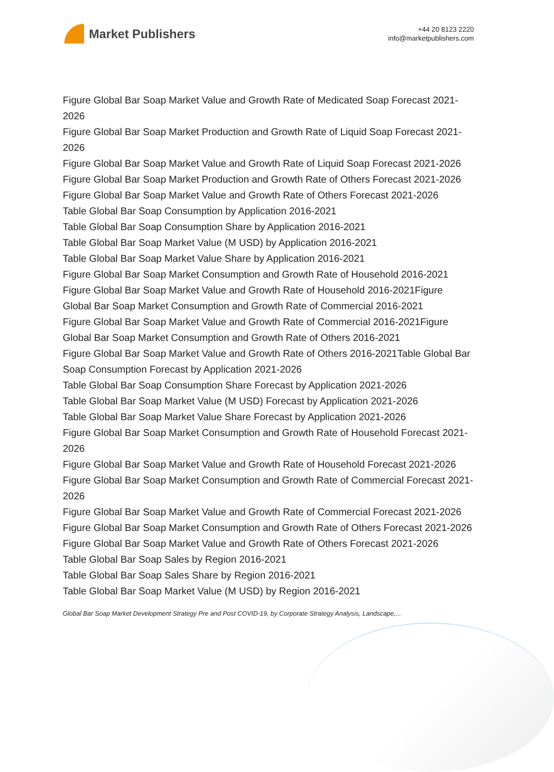Market Publishers
+44 20 8123 2220
info@marketpublishers.com
Figure Global Bar Soap Market Value and Growth Rate of Medicated Soap Forecast 2021-2026
Figure Global Bar Soap Market Production and Growth Rate of Liquid Soap Forecast 2021-2026
Figure Global Bar Soap Market Value and Growth Rate of Liquid Soap Forecast 2021-2026
Figure Global Bar Soap Market Production and Growth Rate of Others Forecast 2021-2026
Figure Global Bar Soap Market Value and Growth Rate of Others Forecast 2021-2026
Table Global Bar Soap Consumption by Application 2016-2021
Table Global Bar Soap Consumption Share by Application 2016-2021
Table Global Bar Soap Market Value (M USD) by Application 2016-2021
Table Global Bar Soap Market Value Share by Application 2016-2021
Figure Global Bar Soap Market Consumption and Growth Rate of Household 2016-2021
Figure Global Bar Soap Market Value and Growth Rate of Household 2016-2021Figure Global Bar Soap Market Consumption and Growth Rate of Commercial 2016-2021
Figure Global Bar Soap Market Value and Growth Rate of Commercial 2016-2021Figure Global Bar Soap Market Consumption and Growth Rate of Others 2016-2021
Figure Global Bar Soap Market Value and Growth Rate of Others 2016-2021Table Global Bar Soap Consumption Forecast by Application 2021-2026
Table Global Bar Soap Consumption Share Forecast by Application 2021-2026
Table Global Bar Soap Market Value (M USD) Forecast by Application 2021-2026
Table Global Bar Soap Market Value Share Forecast by Application 2021-2026
Figure Global Bar Soap Market Consumption and Growth Rate of Household Forecast 2021-2026
Figure Global Bar Soap Market Value and Growth Rate of Household Forecast 2021-2026
Figure Global Bar Soap Market Consumption and Growth Rate of Commercial Forecast 2021-2026
Figure Global Bar Soap Market Value and Growth Rate of Commercial Forecast 2021-2026
Figure Global Bar Soap Market Consumption and Growth Rate of Others Forecast 2021-2026
Figure Global Bar Soap Market Value and Growth Rate of Others Forecast 2021-2026
Table Global Bar Soap Sales by Region 2016-2021
Table Global Bar Soap Sales Share by Region 2016-2021
Table Global Bar Soap Market Value (M USD) by Region 2016-2021
Global Bar Soap Market Development Strategy Pre and Post COVID-19, by Corporate Strategy Analysis, Landscape,...